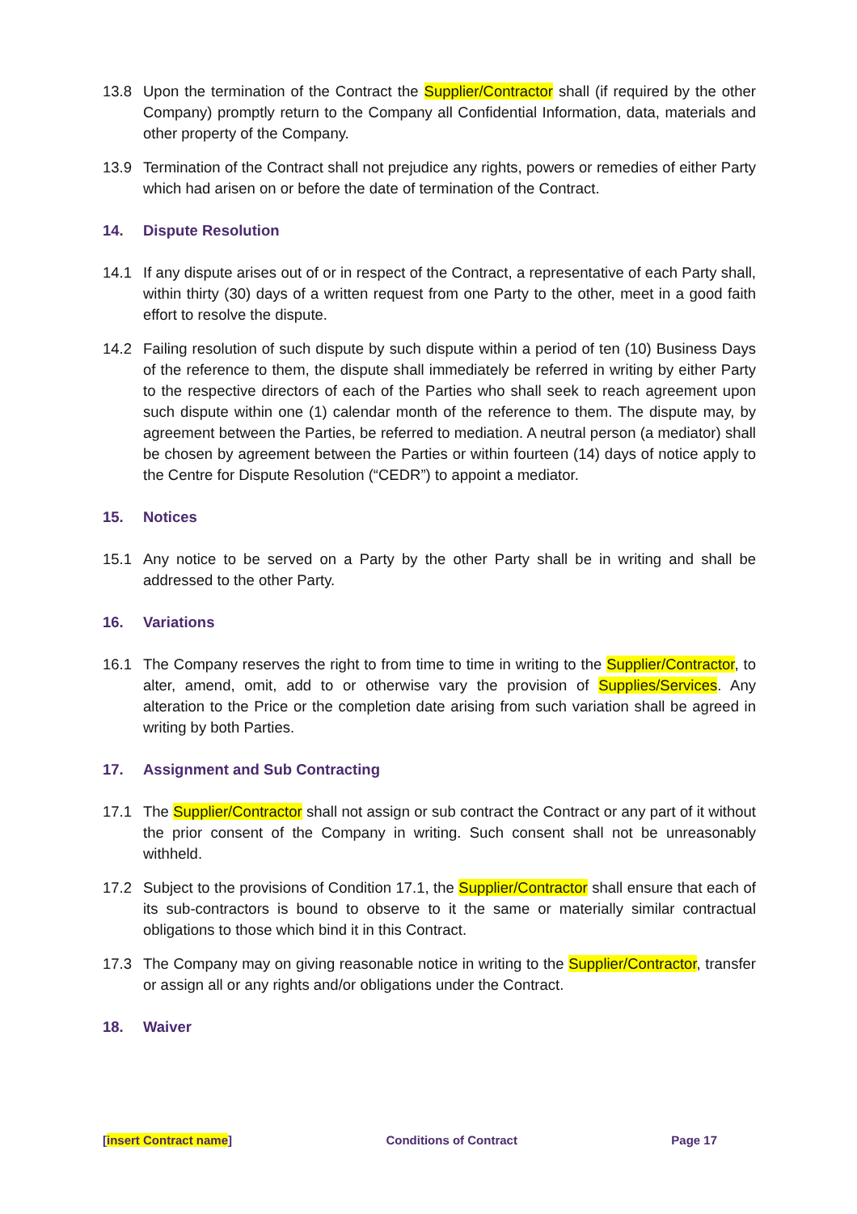13.8 Upon the termination of the Contract the Supplier/Contractor shall (if required by the other Company) promptly return to the Company all Confidential Information, data, materials and other property of the Company.
13.9 Termination of the Contract shall not prejudice any rights, powers or remedies of either Party which had arisen on or before the date of termination of the Contract.
14. Dispute Resolution
14.1 If any dispute arises out of or in respect of the Contract, a representative of each Party shall, within thirty (30) days of a written request from one Party to the other, meet in a good faith effort to resolve the dispute.
14.2 Failing resolution of such dispute by such dispute within a period of ten (10) Business Days of the reference to them, the dispute shall immediately be referred in writing by either Party to the respective directors of each of the Parties who shall seek to reach agreement upon such dispute within one (1) calendar month of the reference to them. The dispute may, by agreement between the Parties, be referred to mediation. A neutral person (a mediator) shall be chosen by agreement between the Parties or within fourteen (14) days of notice apply to the Centre for Dispute Resolution (“CEDR”) to appoint a mediator.
15. Notices
15.1 Any notice to be served on a Party by the other Party shall be in writing and shall be addressed to the other Party.
16. Variations
16.1 The Company reserves the right to from time to time in writing to the Supplier/Contractor, to alter, amend, omit, add to or otherwise vary the provision of Supplies/Services. Any alteration to the Price or the completion date arising from such variation shall be agreed in writing by both Parties.
17. Assignment and Sub Contracting
17.1 The Supplier/Contractor shall not assign or sub contract the Contract or any part of it without the prior consent of the Company in writing. Such consent shall not be unreasonably withheld.
17.2 Subject to the provisions of Condition 17.1, the Supplier/Contractor shall ensure that each of its sub-contractors is bound to observe to it the same or materially similar contractual obligations to those which bind it in this Contract.
17.3 The Company may on giving reasonable notice in writing to the Supplier/Contractor, transfer or assign all or any rights and/or obligations under the Contract.
18. Waiver
[insert Contract name] Conditions of Contract Page 17